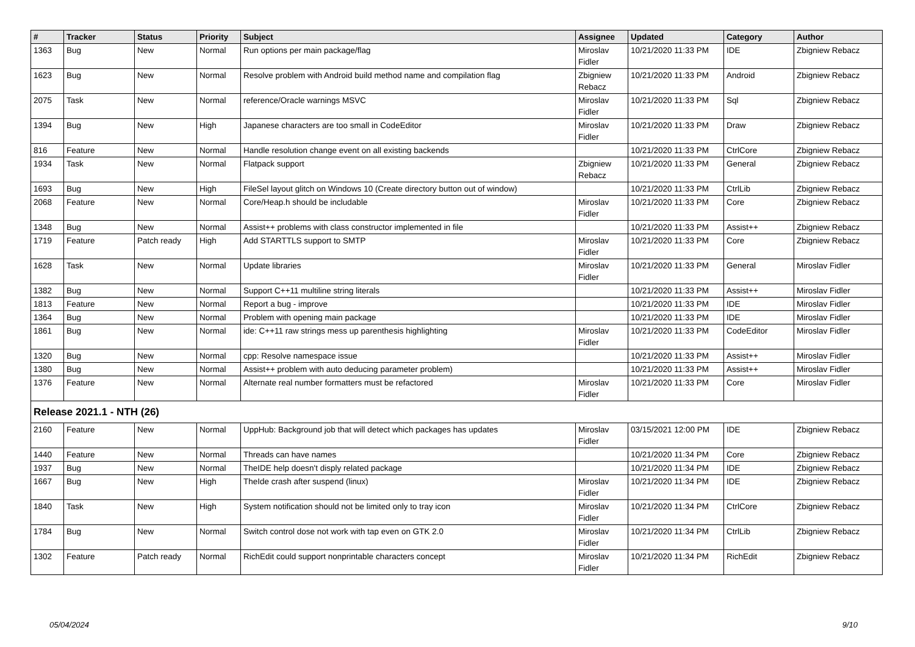| # | Tracker | Status | Priority | Subject | Assignee | Updated | Category | Author |
| --- | --- | --- | --- | --- | --- | --- | --- | --- |
| 1363 | Bug | New | Normal | Run options per main package/flag | Miroslav Fidler | 10/21/2020 11:33 PM | IDE | Zbigniew Rebacz |
| 1623 | Bug | New | Normal | Resolve problem with Android build method name and compilation flag | Zbigniew Rebacz | 10/21/2020 11:33 PM | Android | Zbigniew Rebacz |
| 2075 | Task | New | Normal | reference/Oracle warnings MSVC | Miroslav Fidler | 10/21/2020 11:33 PM | Sql | Zbigniew Rebacz |
| 1394 | Bug | New | High | Japanese characters are too small in CodeEditor | Miroslav Fidler | 10/21/2020 11:33 PM | Draw | Zbigniew Rebacz |
| 816 | Feature | New | Normal | Handle resolution change event on all existing backends | | 10/21/2020 11:33 PM | CtrlCore | Zbigniew Rebacz |
| 1934 | Task | New | Normal | Flatpack support | Zbigniew Rebacz | 10/21/2020 11:33 PM | General | Zbigniew Rebacz |
| 1693 | Bug | New | High | FileSel layout glitch on Windows 10 (Create directory button out of window) | | 10/21/2020 11:33 PM | CtrlLib | Zbigniew Rebacz |
| 2068 | Feature | New | Normal | Core/Heap.h should be includable | Miroslav Fidler | 10/21/2020 11:33 PM | Core | Zbigniew Rebacz |
| 1348 | Bug | New | Normal | Assist++ problems with class constructor implemented in file | | 10/21/2020 11:33 PM | Assist++ | Zbigniew Rebacz |
| 1719 | Feature | Patch ready | High | Add STARTTLS support to SMTP | Miroslav Fidler | 10/21/2020 11:33 PM | Core | Zbigniew Rebacz |
| 1628 | Task | New | Normal | Update libraries | Miroslav Fidler | 10/21/2020 11:33 PM | General | Miroslav Fidler |
| 1382 | Bug | New | Normal | Support C++11 multiline string literals | | 10/21/2020 11:33 PM | Assist++ | Miroslav Fidler |
| 1813 | Feature | New | Normal | Report a bug - improve | | 10/21/2020 11:33 PM | IDE | Miroslav Fidler |
| 1364 | Bug | New | Normal | Problem with opening main package | | 10/21/2020 11:33 PM | IDE | Miroslav Fidler |
| 1861 | Bug | New | Normal | ide: C++11 raw strings mess up parenthesis highlighting | Miroslav Fidler | 10/21/2020 11:33 PM | CodeEditor | Miroslav Fidler |
| 1320 | Bug | New | Normal | cpp: Resolve namespace issue | | 10/21/2020 11:33 PM | Assist++ | Miroslav Fidler |
| 1380 | Bug | New | Normal | Assist++ problem with auto deducing parameter problem) | | 10/21/2020 11:33 PM | Assist++ | Miroslav Fidler |
| 1376 | Feature | New | Normal | Alternate real number formatters must be refactored | Miroslav Fidler | 10/21/2020 11:33 PM | Core | Miroslav Fidler |
| Release 2021.1 - NTH (26) | | | | | | | | |
| 2160 | Feature | New | Normal | UppHub: Background job that will detect which packages has updates | Miroslav Fidler | 03/15/2021 12:00 PM | IDE | Zbigniew Rebacz |
| 1440 | Feature | New | Normal | Threads can have names | | 10/21/2020 11:34 PM | Core | Zbigniew Rebacz |
| 1937 | Bug | New | Normal | TheIDE help doesn't disply related package | | 10/21/2020 11:34 PM | IDE | Zbigniew Rebacz |
| 1667 | Bug | New | High | TheIde crash after suspend (linux) | Miroslav Fidler | 10/21/2020 11:34 PM | IDE | Zbigniew Rebacz |
| 1840 | Task | New | High | System notification should not be limited only to tray icon | Miroslav Fidler | 10/21/2020 11:34 PM | CtrlCore | Zbigniew Rebacz |
| 1784 | Bug | New | Normal | Switch control dose not work with tap even on GTK 2.0 | Miroslav Fidler | 10/21/2020 11:34 PM | CtrlLib | Zbigniew Rebacz |
| 1302 | Feature | Patch ready | Normal | RichEdit could support nonprintable characters concept | Miroslav Fidler | 10/21/2020 11:34 PM | RichEdit | Zbigniew Rebacz |
05/04/2024 9/10